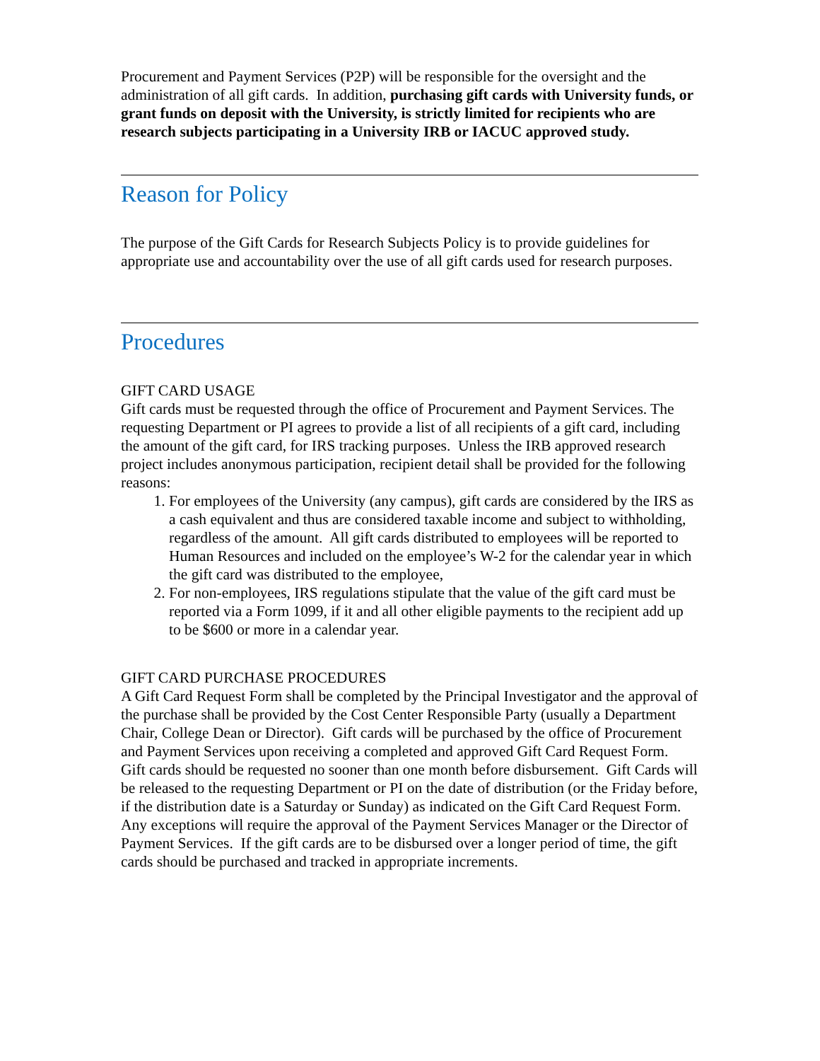Procurement and Payment Services (P2P) will be responsible for the oversight and the administration of all gift cards. In addition, purchasing gift cards with University funds, or grant funds on deposit with the University, is strictly limited for recipients who are research subjects participating in a University IRB or IACUC approved study.
Reason for Policy
The purpose of the Gift Cards for Research Subjects Policy is to provide guidelines for appropriate use and accountability over the use of all gift cards used for research purposes.
Procedures
GIFT CARD USAGE
Gift cards must be requested through the office of Procurement and Payment Services. The requesting Department or PI agrees to provide a list of all recipients of a gift card, including the amount of the gift card, for IRS tracking purposes. Unless the IRB approved research project includes anonymous participation, recipient detail shall be provided for the following reasons:
1. For employees of the University (any campus), gift cards are considered by the IRS as a cash equivalent and thus are considered taxable income and subject to withholding, regardless of the amount. All gift cards distributed to employees will be reported to Human Resources and included on the employee’s W-2 for the calendar year in which the gift card was distributed to the employee,
2. For non-employees, IRS regulations stipulate that the value of the gift card must be reported via a Form 1099, if it and all other eligible payments to the recipient add up to be $600 or more in a calendar year.
GIFT CARD PURCHASE PROCEDURES
A Gift Card Request Form shall be completed by the Principal Investigator and the approval of the purchase shall be provided by the Cost Center Responsible Party (usually a Department Chair, College Dean or Director). Gift cards will be purchased by the office of Procurement and Payment Services upon receiving a completed and approved Gift Card Request Form.
Gift cards should be requested no sooner than one month before disbursement. Gift Cards will be released to the requesting Department or PI on the date of distribution (or the Friday before, if the distribution date is a Saturday or Sunday) as indicated on the Gift Card Request Form. Any exceptions will require the approval of the Payment Services Manager or the Director of Payment Services. If the gift cards are to be disbursed over a longer period of time, the gift cards should be purchased and tracked in appropriate increments.